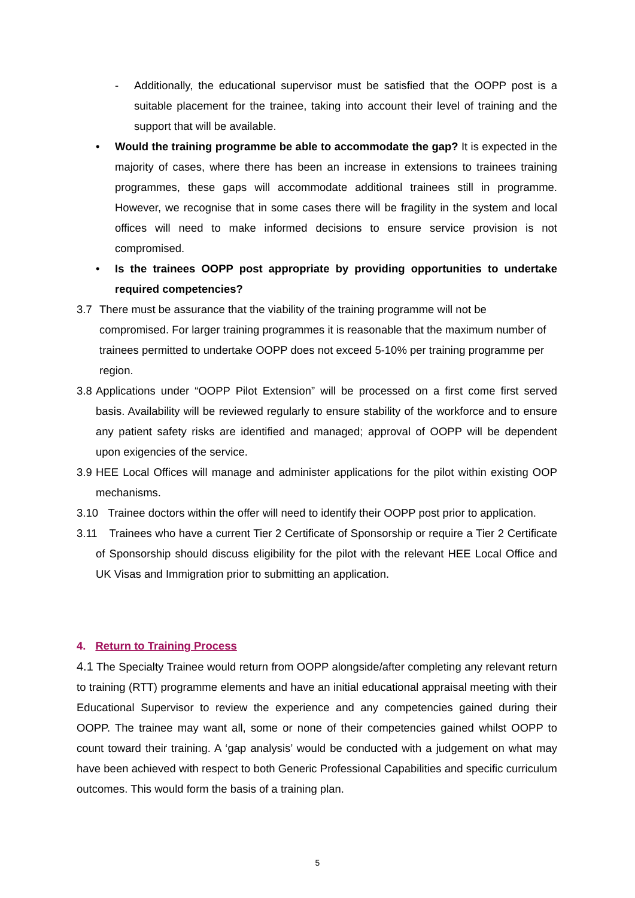- Additionally, the educational supervisor must be satisfied that the OOPP post is a suitable placement for the trainee, taking into account their level of training and the support that will be available.
• Would the training programme be able to accommodate the gap? It is expected in the majority of cases, where there has been an increase in extensions to trainees training programmes, these gaps will accommodate additional trainees still in programme. However, we recognise that in some cases there will be fragility in the system and local offices will need to make informed decisions to ensure service provision is not compromised.
• Is the trainees OOPP post appropriate by providing opportunities to undertake required competencies?
3.7 There must be assurance that the viability of the training programme will not be compromised. For larger training programmes it is reasonable that the maximum number of trainees permitted to undertake OOPP does not exceed 5-10% per training programme per region.
3.8
Applications under “OOPP Pilot Extension” will be processed on a first come first served basis. Availability will be reviewed regularly to ensure stability of the workforce and to ensure any patient safety risks are identified and managed; approval of OOPP will be dependent upon exigencies of the service.
3.9
HEE Local Offices will manage and administer applications for the pilot within existing OOP mechanisms.
3.10
Trainee doctors within the offer will need to identify their OOPP post prior to application.
3.11
Trainees who have a current Tier 2 Certificate of Sponsorship or require a Tier 2 Certificate of Sponsorship should discuss eligibility for the pilot with the relevant HEE Local Office and UK Visas and Immigration prior to submitting an application.
4. Return to Training Process
4.1 The Specialty Trainee would return from OOPP alongside/after completing any relevant return to training (RTT) programme elements and have an initial educational appraisal meeting with their Educational Supervisor to review the experience and any competencies gained during their OOPP. The trainee may want all, some or none of their competencies gained whilst OOPP to count toward their training. A ‘gap analysis’ would be conducted with a judgement on what may have been achieved with respect to both Generic Professional Capabilities and specific curriculum outcomes. This would form the basis of a training plan.
5